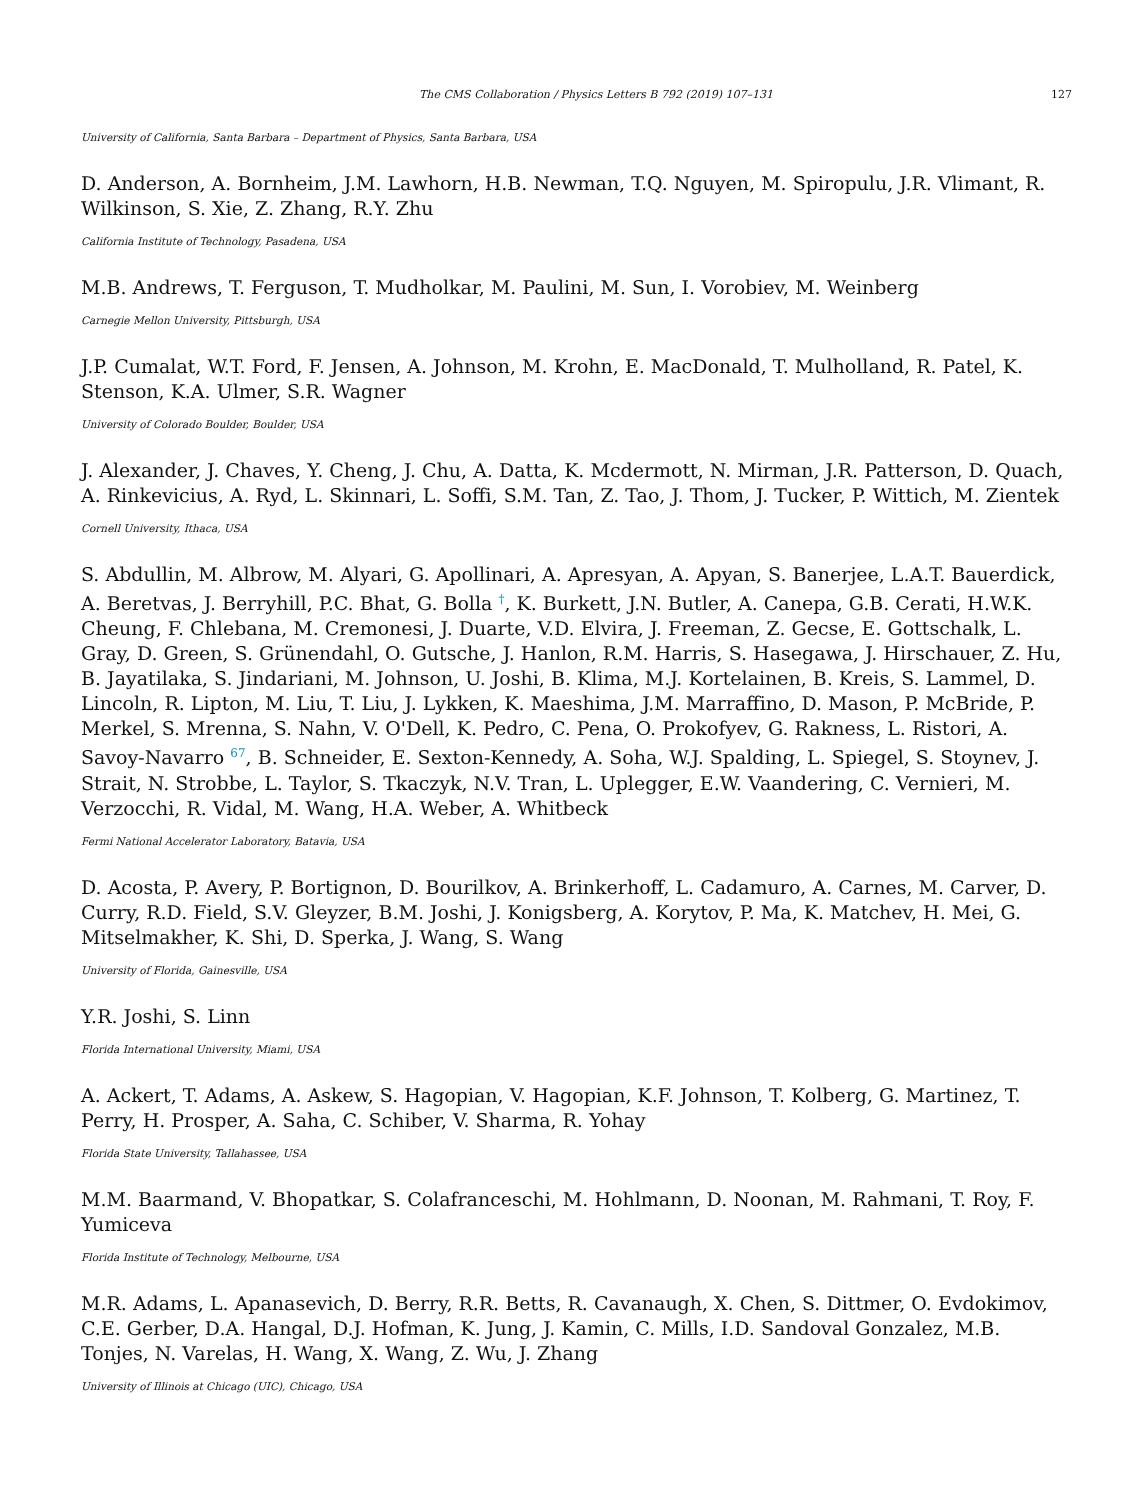The CMS Collaboration / Physics Letters B 792 (2019) 107–131 127
University of California, Santa Barbara – Department of Physics, Santa Barbara, USA
D. Anderson, A. Bornheim, J.M. Lawhorn, H.B. Newman, T.Q. Nguyen, M. Spiropulu, J.R. Vlimant, R. Wilkinson, S. Xie, Z. Zhang, R.Y. Zhu
California Institute of Technology, Pasadena, USA
M.B. Andrews, T. Ferguson, T. Mudholkar, M. Paulini, M. Sun, I. Vorobiev, M. Weinberg
Carnegie Mellon University, Pittsburgh, USA
J.P. Cumalat, W.T. Ford, F. Jensen, A. Johnson, M. Krohn, E. MacDonald, T. Mulholland, R. Patel, K. Stenson, K.A. Ulmer, S.R. Wagner
University of Colorado Boulder, Boulder, USA
J. Alexander, J. Chaves, Y. Cheng, J. Chu, A. Datta, K. Mcdermott, N. Mirman, J.R. Patterson, D. Quach, A. Rinkevicius, A. Ryd, L. Skinnari, L. Soffi, S.M. Tan, Z. Tao, J. Thom, J. Tucker, P. Wittich, M. Zientek
Cornell University, Ithaca, USA
S. Abdullin, M. Albrow, M. Alyari, G. Apollinari, A. Apresyan, A. Apyan, S. Banerjee, L.A.T. Bauerdick, A. Beretvas, J. Berryhill, P.C. Bhat, G. Bolla <sup>†</sup>, K. Burkett, J.N. Butler, A. Canepa, G.B. Cerati, H.W.K. Cheung, F. Chlebana, M. Cremonesi, J. Duarte, V.D. Elvira, J. Freeman, Z. Gecse, E. Gottschalk, L. Gray, D. Green, S. Grünendahl, O. Gutsche, J. Hanlon, R.M. Harris, S. Hasegawa, J. Hirschauer, Z. Hu, B. Jayatilaka, S. Jindariani, M. Johnson, U. Joshi, B. Klima, M.J. Kortelainen, B. Kreis, S. Lammel, D. Lincoln, R. Lipton, M. Liu, T. Liu, J. Lykken, K. Maeshima, J.M. Marraffino, D. Mason, P. McBride, P. Merkel, S. Mrenna, S. Nahn, V. O'Dell, K. Pedro, C. Pena, O. Prokofyev, G. Rakness, L. Ristori, A. Savoy-Navarro <sup>67</sup>, B. Schneider, E. Sexton-Kennedy, A. Soha, W.J. Spalding, L. Spiegel, S. Stoynev, J. Strait, N. Strobbe, L. Taylor, S. Tkaczyk, N.V. Tran, L. Uplegger, E.W. Vaandering, C. Vernieri, M. Verzocchi, R. Vidal, M. Wang, H.A. Weber, A. Whitbeck
Fermi National Accelerator Laboratory, Batavia, USA
D. Acosta, P. Avery, P. Bortignon, D. Bourilkov, A. Brinkerhoff, L. Cadamuro, A. Carnes, M. Carver, D. Curry, R.D. Field, S.V. Gleyzer, B.M. Joshi, J. Konigsberg, A. Korytov, P. Ma, K. Matchev, H. Mei, G. Mitselmakher, K. Shi, D. Sperka, J. Wang, S. Wang
University of Florida, Gainesville, USA
Y.R. Joshi, S. Linn
Florida International University, Miami, USA
A. Ackert, T. Adams, A. Askew, S. Hagopian, V. Hagopian, K.F. Johnson, T. Kolberg, G. Martinez, T. Perry, H. Prosper, A. Saha, C. Schiber, V. Sharma, R. Yohay
Florida State University, Tallahassee, USA
M.M. Baarmand, V. Bhopatkar, S. Colafranceschi, M. Hohlmann, D. Noonan, M. Rahmani, T. Roy, F. Yumiceva
Florida Institute of Technology, Melbourne, USA
M.R. Adams, L. Apanasevich, D. Berry, R.R. Betts, R. Cavanaugh, X. Chen, S. Dittmer, O. Evdokimov, C.E. Gerber, D.A. Hangal, D.J. Hofman, K. Jung, J. Kamin, C. Mills, I.D. Sandoval Gonzalez, M.B. Tonjes, N. Varelas, H. Wang, X. Wang, Z. Wu, J. Zhang
University of Illinois at Chicago (UIC), Chicago, USA